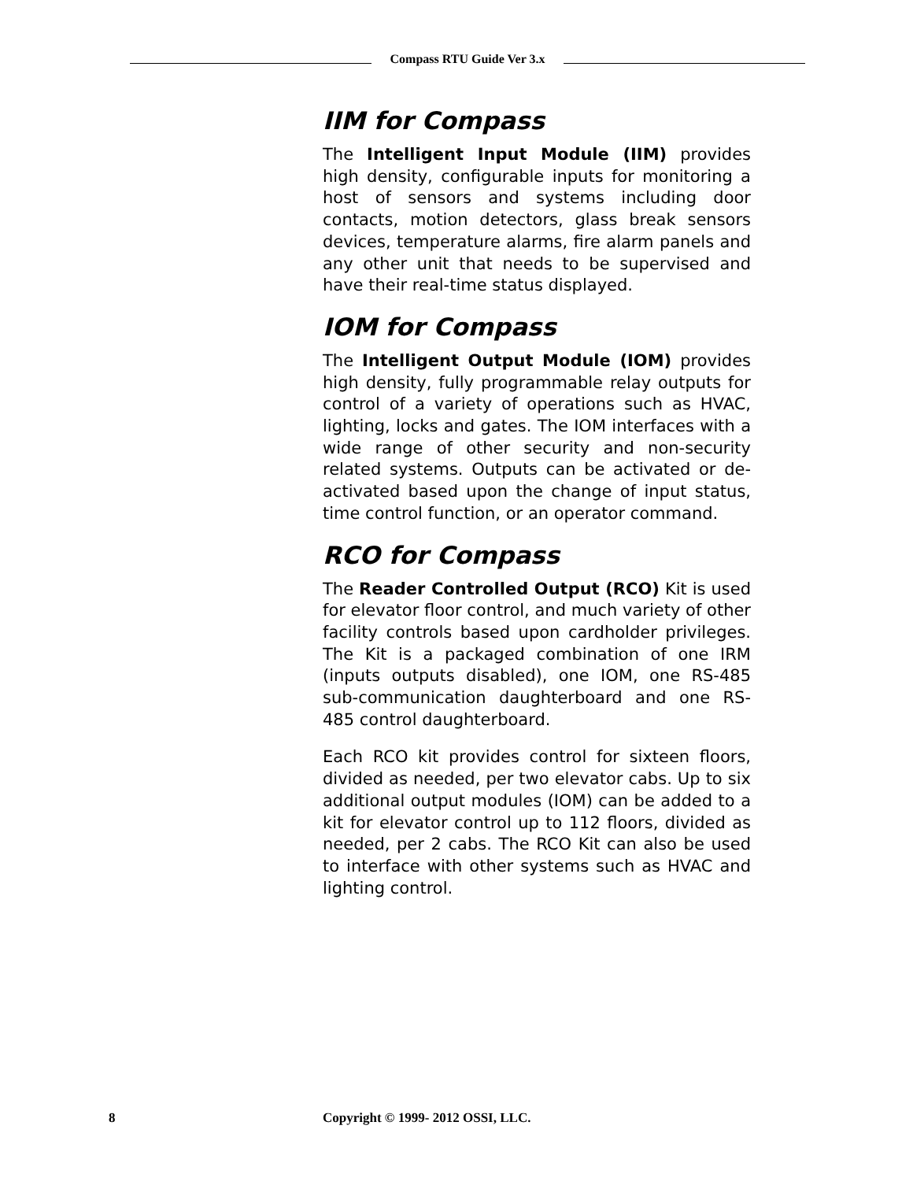Compass RTU Guide Ver 3.x
IIM for Compass
The Intelligent Input Module (IIM) provides high density, configurable inputs for monitoring a host of sensors and systems including door contacts, motion detectors, glass break sensors devices, temperature alarms, fire alarm panels and any other unit that needs to be supervised and have their real-time status displayed.
IOM for Compass
The Intelligent Output Module (IOM) provides high density, fully programmable relay outputs for control of a variety of operations such as HVAC, lighting, locks and gates. The IOM interfaces with a wide range of other security and non-security related systems. Outputs can be activated or de-activated based upon the change of input status, time control function, or an operator command.
RCO for Compass
The Reader Controlled Output (RCO) Kit is used for elevator floor control, and much variety of other facility controls based upon cardholder privileges. The Kit is a packaged combination of one IRM (inputs outputs disabled), one IOM, one RS-485 sub-communication daughterboard and one RS-485 control daughterboard.
Each RCO kit provides control for sixteen floors, divided as needed, per two elevator cabs. Up to six additional output modules (IOM) can be added to a kit for elevator control up to 112 floors, divided as needed, per 2 cabs. The RCO Kit can also be used to interface with other systems such as HVAC and lighting control.
8 Copyright © 1999- 2012 OSSI, LLC.